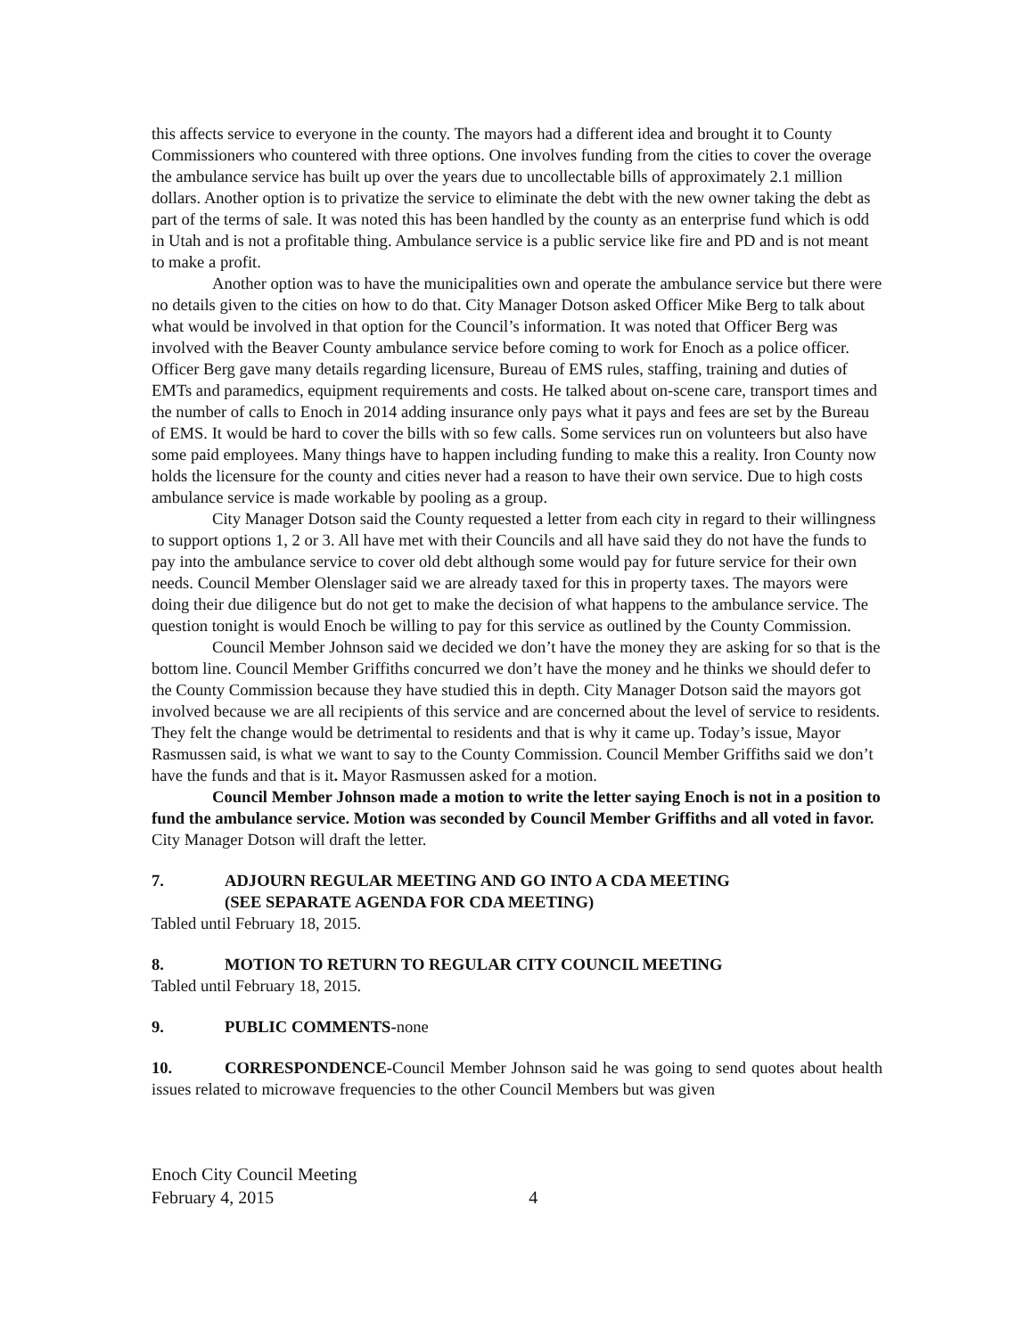this affects service to everyone in the county. The mayors had a different idea and brought it to County Commissioners who countered with three options. One involves funding from the cities to cover the overage the ambulance service has built up over the years due to uncollectable bills of approximately 2.1 million dollars. Another option is to privatize the service to eliminate the debt with the new owner taking the debt as part of the terms of sale. It was noted this has been handled by the county as an enterprise fund which is odd in Utah and is not a profitable thing. Ambulance service is a public service like fire and PD and is not meant to make a profit.
Another option was to have the municipalities own and operate the ambulance service but there were no details given to the cities on how to do that. City Manager Dotson asked Officer Mike Berg to talk about what would be involved in that option for the Council’s information. It was noted that Officer Berg was involved with the Beaver County ambulance service before coming to work for Enoch as a police officer. Officer Berg gave many details regarding licensure, Bureau of EMS rules, staffing, training and duties of EMTs and paramedics, equipment requirements and costs. He talked about on-scene care, transport times and the number of calls to Enoch in 2014 adding insurance only pays what it pays and fees are set by the Bureau of EMS. It would be hard to cover the bills with so few calls. Some services run on volunteers but also have some paid employees. Many things have to happen including funding to make this a reality. Iron County now holds the licensure for the county and cities never had a reason to have their own service. Due to high costs ambulance service is made workable by pooling as a group.
City Manager Dotson said the County requested a letter from each city in regard to their willingness to support options 1, 2 or 3. All have met with their Councils and all have said they do not have the funds to pay into the ambulance service to cover old debt although some would pay for future service for their own needs. Council Member Olenslager said we are already taxed for this in property taxes. The mayors were doing their due diligence but do not get to make the decision of what happens to the ambulance service. The question tonight is would Enoch be willing to pay for this service as outlined by the County Commission.
Council Member Johnson said we decided we don’t have the money they are asking for so that is the bottom line. Council Member Griffiths concurred we don’t have the money and he thinks we should defer to the County Commission because they have studied this in depth. City Manager Dotson said the mayors got involved because we are all recipients of this service and are concerned about the level of service to residents. They felt the change would be detrimental to residents and that is why it came up. Today’s issue, Mayor Rasmussen said, is what we want to say to the County Commission. Council Member Griffiths said we don’t have the funds and that is it. Mayor Rasmussen asked for a motion.
Council Member Johnson made a motion to write the letter saying Enoch is not in a position to fund the ambulance service. Motion was seconded by Council Member Griffiths and all voted in favor. City Manager Dotson will draft the letter.
7. ADJOURN REGULAR MEETING AND GO INTO A CDA MEETING
(SEE SEPARATE AGENDA FOR CDA MEETING)
Tabled until February 18, 2015.
8. MOTION TO RETURN TO REGULAR CITY COUNCIL MEETING
Tabled until February 18, 2015.
9. PUBLIC COMMENTS-none
10. CORRESPONDENCE-Council Member Johnson said he was going to send quotes about health issues related to microwave frequencies to the other Council Members but was given
Enoch City Council Meeting
February 4, 2015 4